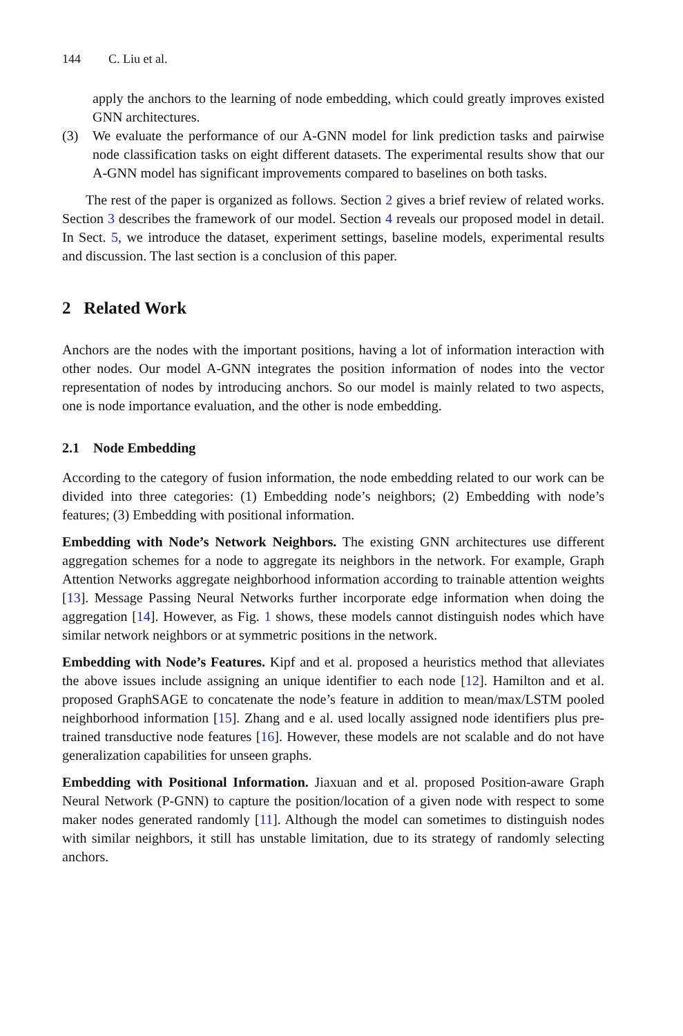144 C. Liu et al.
apply the anchors to the learning of node embedding, which could greatly improves existed GNN architectures.
(3) We evaluate the performance of our A-GNN model for link prediction tasks and pairwise node classification tasks on eight different datasets. The experimental results show that our A-GNN model has significant improvements compared to baselines on both tasks.
The rest of the paper is organized as follows. Section 2 gives a brief review of related works. Section 3 describes the framework of our model. Section 4 reveals our proposed model in detail. In Sect. 5, we introduce the dataset, experiment settings, baseline models, experimental results and discussion. The last section is a conclusion of this paper.
2 Related Work
Anchors are the nodes with the important positions, having a lot of information interaction with other nodes. Our model A-GNN integrates the position information of nodes into the vector representation of nodes by introducing anchors. So our model is mainly related to two aspects, one is node importance evaluation, and the other is node embedding.
2.1 Node Embedding
According to the category of fusion information, the node embedding related to our work can be divided into three categories: (1) Embedding node’s neighbors; (2) Embedding with node’s features; (3) Embedding with positional information.
Embedding with Node’s Network Neighbors. The existing GNN architectures use different aggregation schemes for a node to aggregate its neighbors in the network. For example, Graph Attention Networks aggregate neighborhood information according to trainable attention weights [13]. Message Passing Neural Networks further incorporate edge information when doing the aggregation [14]. However, as Fig. 1 shows, these models cannot distinguish nodes which have similar network neighbors or at symmetric positions in the network.
Embedding with Node’s Features. Kipf and et al. proposed a heuristics method that alleviates the above issues include assigning an unique identifier to each node [12]. Hamilton and et al. proposed GraphSAGE to concatenate the node’s feature in addition to mean/max/LSTM pooled neighborhood information [15]. Zhang and e al. used locally assigned node identifiers plus pre-trained transductive node features [16]. However, these models are not scalable and do not have generalization capabilities for unseen graphs.
Embedding with Positional Information. Jiaxuan and et al. proposed Position-aware Graph Neural Network (P-GNN) to capture the position/location of a given node with respect to some maker nodes generated randomly [11]. Although the model can sometimes to distinguish nodes with similar neighbors, it still has unstable limitation, due to its strategy of randomly selecting anchors.